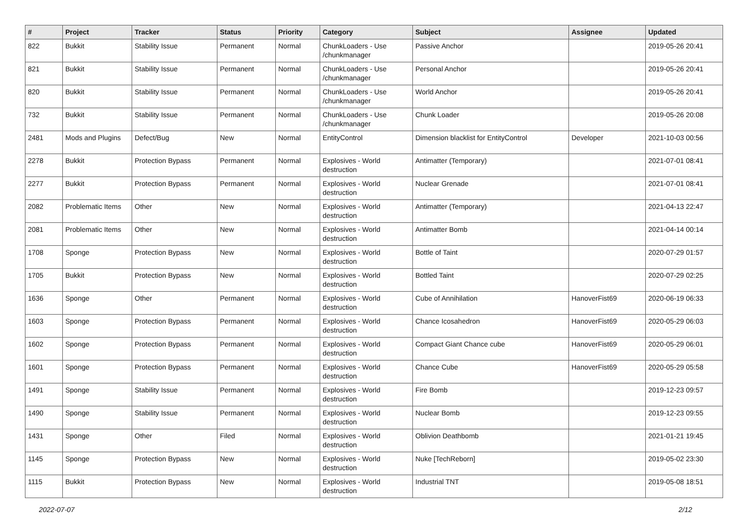| # | Project | Tracker | Status | Priority | Category | Subject | Assignee | Updated |
| --- | --- | --- | --- | --- | --- | --- | --- | --- |
| 822 | Bukkit | Stability Issue | Permanent | Normal | ChunkLoaders - Use /chunkmanager | Passive Anchor | | 2019-05-26 20:41 |
| 821 | Bukkit | Stability Issue | Permanent | Normal | ChunkLoaders - Use /chunkmanager | Personal Anchor | | 2019-05-26 20:41 |
| 820 | Bukkit | Stability Issue | Permanent | Normal | ChunkLoaders - Use /chunkmanager | World Anchor | | 2019-05-26 20:41 |
| 732 | Bukkit | Stability Issue | Permanent | Normal | ChunkLoaders - Use /chunkmanager | Chunk Loader | | 2019-05-26 20:08 |
| 2481 | Mods and Plugins | Defect/Bug | New | Normal | EntityControl | Dimension blacklist for EntityControl | Developer | 2021-10-03 00:56 |
| 2278 | Bukkit | Protection Bypass | Permanent | Normal | Explosives - World destruction | Antimatter (Temporary) | | 2021-07-01 08:41 |
| 2277 | Bukkit | Protection Bypass | Permanent | Normal | Explosives - World destruction | Nuclear Grenade | | 2021-07-01 08:41 |
| 2082 | Problematic Items | Other | New | Normal | Explosives - World destruction | Antimatter (Temporary) | | 2021-04-13 22:47 |
| 2081 | Problematic Items | Other | New | Normal | Explosives - World destruction | Antimatter Bomb | | 2021-04-14 00:14 |
| 1708 | Sponge | Protection Bypass | New | Normal | Explosives - World destruction | Bottle of Taint | | 2020-07-29 01:57 |
| 1705 | Bukkit | Protection Bypass | New | Normal | Explosives - World destruction | Bottled Taint | | 2020-07-29 02:25 |
| 1636 | Sponge | Other | Permanent | Normal | Explosives - World destruction | Cube of Annihilation | HanoverFist69 | 2020-06-19 06:33 |
| 1603 | Sponge | Protection Bypass | Permanent | Normal | Explosives - World destruction | Chance Icosahedron | HanoverFist69 | 2020-05-29 06:03 |
| 1602 | Sponge | Protection Bypass | Permanent | Normal | Explosives - World destruction | Compact Giant Chance cube | HanoverFist69 | 2020-05-29 06:01 |
| 1601 | Sponge | Protection Bypass | Permanent | Normal | Explosives - World destruction | Chance Cube | HanoverFist69 | 2020-05-29 05:58 |
| 1491 | Sponge | Stability Issue | Permanent | Normal | Explosives - World destruction | Fire Bomb | | 2019-12-23 09:57 |
| 1490 | Sponge | Stability Issue | Permanent | Normal | Explosives - World destruction | Nuclear Bomb | | 2019-12-23 09:55 |
| 1431 | Sponge | Other | Filed | Normal | Explosives - World destruction | Oblivion Deathbomb | | 2021-01-21 19:45 |
| 1145 | Sponge | Protection Bypass | New | Normal | Explosives - World destruction | Nuke [TechReborn] | | 2019-05-02 23:30 |
| 1115 | Bukkit | Protection Bypass | New | Normal | Explosives - World destruction | Industrial TNT | | 2019-05-08 18:51 |
2022-07-07 2/12